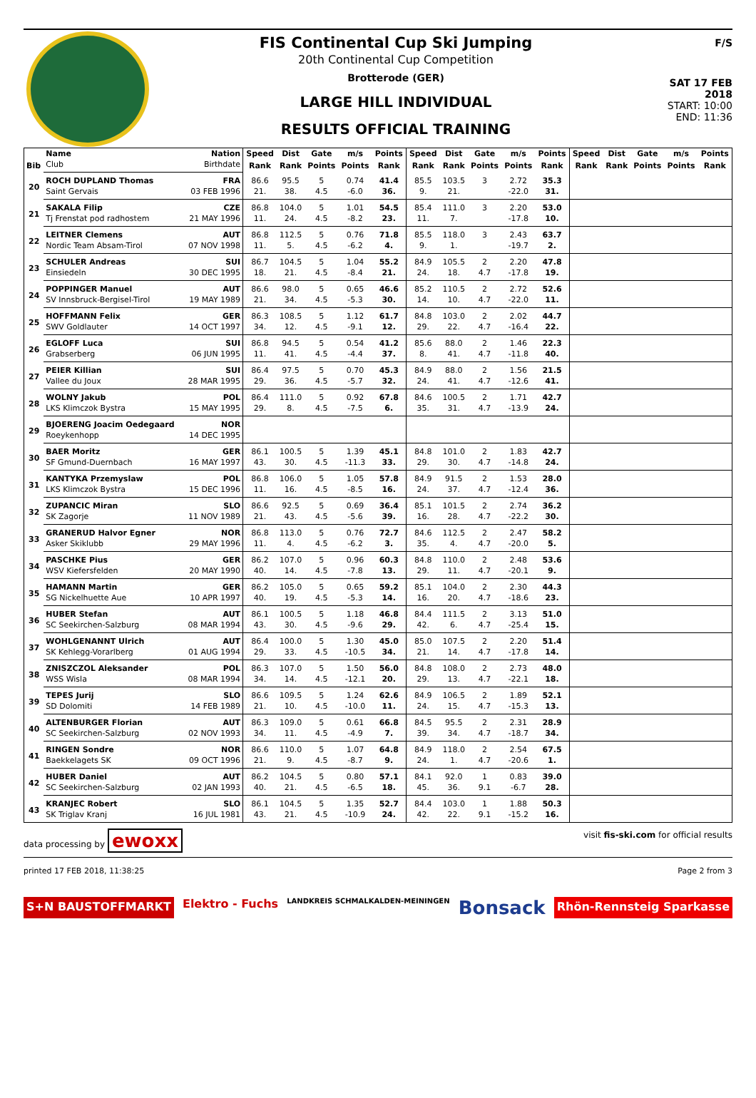FIS Continental Cup Ski Jumping
20th Continental Cup Competition
Brotterode (GER)
LARGE HILL INDIVIDUAL
RESULTS OFFICIAL TRAINING
F/S
SAT 17 FEB 2018
START: 10:00
END: 11:36
| | Name | Nation | Speed | Dist | Gate | m/s | Points | Speed | Dist | Gate | m/s | Points | Speed | Dist | Gate | m/s | Points |
| --- | --- | --- | --- | --- | --- | --- | --- | --- | --- | --- | --- | --- | --- | --- | --- | --- | --- |
| Bib | Club | Birthdate | Rank | Rank | Points | Points | Rank | Rank | Rank | Points | Points | Rank | Rank | Rank | Points | Points | Rank |
| 20 | ROCH DUPLAND Thomas | FRA | 86.6 | 95.5 | 5 | 0.74 | 41.4 | 85.5 | 103.5 | 3 | 2.72 | 35.3 | | | | | |
| | Saint Gervais | 03 FEB 1996 | 21. | 38. | 4.5 | -6.0 | 36. | 9. | 21. | | -22.0 | 31. | | | | | |
| 21 | SAKALA Filip | CZE | 86.8 | 104.0 | 5 | 1.01 | 54.5 | 85.4 | 111.0 | 3 | 2.20 | 53.0 | | | | | |
| | Tj Frenstat pod radhostem | 21 MAY 1996 | 11. | 24. | 4.5 | -8.2 | 23. | 11. | 7. | | -17.8 | 10. | | | | | |
| 22 | LEITNER Clemens | AUT | 86.8 | 112.5 | 5 | 0.76 | 71.8 | 85.5 | 118.0 | 3 | 2.43 | 63.7 | | | | | |
| | Nordic Team Absam-Tirol | 07 NOV 1998 | 11. | 5. | 4.5 | -6.2 | 4. | 9. | 1. | | -19.7 | 2. | | | | | |
| 23 | SCHULER Andreas | SUI | 86.7 | 104.5 | 5 | 1.04 | 55.2 | 84.9 | 105.5 | 2 | 2.20 | 47.8 | | | | | |
| | Einsiedeln | 30 DEC 1995 | 18. | 21. | 4.5 | -8.4 | 21. | 24. | 18. | 4.7 | -17.8 | 19. | | | | | |
| 24 | POPPINGER Manuel | AUT | 86.6 | 98.0 | 5 | 0.65 | 46.6 | 85.2 | 110.5 | 2 | 2.72 | 52.6 | | | | | |
| | SV Innsbruck-Bergisel-Tirol | 19 MAY 1989 | 21. | 34. | 4.5 | -5.3 | 30. | 14. | 10. | 4.7 | -22.0 | 11. | | | | | |
| 25 | HOFFMANN Felix | GER | 86.3 | 108.5 | 5 | 1.12 | 61.7 | 84.8 | 103.0 | 2 | 2.02 | 44.7 | | | | | |
| | SWV Goldlauter | 14 OCT 1997 | 34. | 12. | 4.5 | -9.1 | 12. | 29. | 22. | 4.7 | -16.4 | 22. | | | | | |
| 26 | EGLOFF Luca | SUI | 86.8 | 94.5 | 5 | 0.54 | 41.2 | 85.6 | 88.0 | 2 | 1.46 | 22.3 | | | | | |
| | Grabserberg | 06 JUN 1995 | 11. | 41. | 4.5 | -4.4 | 37. | 8. | 41. | 4.7 | -11.8 | 40. | | | | | |
| 27 | PEIER Killian | SUI | 86.4 | 97.5 | 5 | 0.70 | 45.3 | 84.9 | 88.0 | 2 | 1.56 | 21.5 | | | | | |
| | Vallee du Joux | 28 MAR 1995 | 29. | 36. | 4.5 | -5.7 | 32. | 24. | 41. | 4.7 | -12.6 | 41. | | | | | |
| 28 | WOLNY Jakub | POL | 86.4 | 111.0 | 5 | 0.92 | 67.8 | 84.6 | 100.5 | 2 | 1.71 | 42.7 | | | | | |
| | LKS Klimczok Bystra | 15 MAY 1995 | 29. | 8. | 4.5 | -7.5 | 6. | 35. | 31. | 4.7 | -13.9 | 24. | | | | | |
| 29 | BJOERENG Joacim Oedegaard | NOR | | | | | | | | | | | | | | | |
| | Roeykenhopp | 14 DEC 1995 | | | | | | | | | | | | | | | |
| 30 | BAER Moritz | GER | 86.1 | 100.5 | 5 | 1.39 | 45.1 | 84.8 | 101.0 | 2 | 1.83 | 42.7 | | | | | |
| | SF Gmund-Duernbach | 16 MAY 1997 | 43. | 30. | 4.5 | -11.3 | 33. | 29. | 30. | 4.7 | -14.8 | 24. | | | | | |
| 31 | KANTYKA Przemyslaw | POL | 86.8 | 106.0 | 5 | 1.05 | 57.8 | 84.9 | 91.5 | 2 | 1.53 | 28.0 | | | | | |
| | LKS Klimczok Bystra | 15 DEC 1996 | 11. | 16. | 4.5 | -8.5 | 16. | 24. | 37. | 4.7 | -12.4 | 36. | | | | | |
| 32 | ZUPANCIC Miran | SLO | 86.6 | 92.5 | 5 | 0.69 | 36.4 | 85.1 | 101.5 | 2 | 2.74 | 36.2 | | | | | |
| | SK Zagorje | 11 NOV 1989 | 21. | 43. | 4.5 | -5.6 | 39. | 16. | 28. | 4.7 | -22.2 | 30. | | | | | |
| 33 | GRANERUD Halvor Egner | NOR | 86.8 | 113.0 | 5 | 0.76 | 72.7 | 84.6 | 112.5 | 2 | 2.47 | 58.2 | | | | | |
| | Asker Skiklubb | 29 MAY 1996 | 11. | 4. | 4.5 | -6.2 | 3. | 35. | 4. | 4.7 | -20.0 | 5. | | | | | |
| 34 | PASCHKE Pius | GER | 86.2 | 107.0 | 5 | 0.96 | 60.3 | 84.8 | 110.0 | 2 | 2.48 | 53.6 | | | | | |
| | WSV Kiefersfelden | 20 MAY 1990 | 40. | 14. | 4.5 | -7.8 | 13. | 29. | 11. | 4.7 | -20.1 | 9. | | | | | |
| 35 | HAMANN Martin | GER | 86.2 | 105.0 | 5 | 0.65 | 59.2 | 85.1 | 104.0 | 2 | 2.30 | 44.3 | | | | | |
| | SG Nickelhuette Aue | 10 APR 1997 | 40. | 19. | 4.5 | -5.3 | 14. | 16. | 20. | 4.7 | -18.6 | 23. | | | | | |
| 36 | HUBER Stefan | AUT | 86.1 | 100.5 | 5 | 1.18 | 46.8 | 84.4 | 111.5 | 2 | 3.13 | 51.0 | | | | | |
| | SC Seekirchen-Salzburg | 08 MAR 1994 | 43. | 30. | 4.5 | -9.6 | 29. | 42. | 6. | 4.7 | -25.4 | 15. | | | | | |
| 37 | WOHLGENANNT Ulrich | AUT | 86.4 | 100.0 | 5 | 1.30 | 45.0 | 85.0 | 107.5 | 2 | 2.20 | 51.4 | | | | | |
| | SK Kehlegg-Vorarlberg | 01 AUG 1994 | 29. | 33. | 4.5 | -10.5 | 34. | 21. | 14. | 4.7 | -17.8 | 14. | | | | | |
| 38 | ZNISZCZOL Aleksander | POL | 86.3 | 107.0 | 5 | 1.50 | 56.0 | 84.8 | 108.0 | 2 | 2.73 | 48.0 | | | | | |
| | WSS Wisla | 08 MAR 1994 | 34. | 14. | 4.5 | -12.1 | 20. | 29. | 13. | 4.7 | -22.1 | 18. | | | | | |
| 39 | TEPES Jurij | SLO | 86.6 | 109.5 | 5 | 1.24 | 62.6 | 84.9 | 106.5 | 2 | 1.89 | 52.1 | | | | | |
| | SD Dolomiti | 14 FEB 1989 | 21. | 10. | 4.5 | -10.0 | 11. | 24. | 15. | 4.7 | -15.3 | 13. | | | | | |
| 40 | ALTENBURGER Florian | AUT | 86.3 | 109.0 | 5 | 0.61 | 66.8 | 84.5 | 95.5 | 2 | 2.31 | 28.9 | | | | | |
| | SC Seekirchen-Salzburg | 02 NOV 1993 | 34. | 11. | 4.5 | -4.9 | 7. | 39. | 34. | 4.7 | -18.7 | 34. | | | | | |
| 41 | RINGEN Sondre | NOR | 86.6 | 110.0 | 5 | 1.07 | 64.8 | 84.9 | 118.0 | 2 | 2.54 | 67.5 | | | | | |
| | Baekkelagets SK | 09 OCT 1996 | 21. | 9. | 4.5 | -8.7 | 9. | 24. | 1. | 4.7 | -20.6 | 1. | | | | | |
| 42 | HUBER Daniel | AUT | 86.2 | 104.5 | 5 | 0.80 | 57.1 | 84.1 | 92.0 | 1 | 0.83 | 39.0 | | | | | |
| | SC Seekirchen-Salzburg | 02 JAN 1993 | 40. | 21. | 4.5 | -6.5 | 18. | 45. | 36. | 9.1 | -6.7 | 28. | | | | | |
| 43 | KRANJEC Robert | SLO | 86.1 | 104.5 | 5 | 1.35 | 52.7 | 84.4 | 103.0 | 1 | 1.88 | 50.3 | | | | | |
| | SK Triglav Kranj | 16 JUL 1981 | 43. | 21. | 4.5 | -10.9 | 24. | 42. | 22. | 9.1 | -15.2 | 16. | | | | | |
data processing by ewoxx
visit fis-ski.com for official results
printed 17 FEB 2018, 11:38:25 Page 2 from 3
S+N BAUSTOFFMARKT
Elektro - Fuchs
LANDKREIS SCHMALKALDEN-MEININGEN
Bonsack
Rhön-Rennsteig Sparkasse